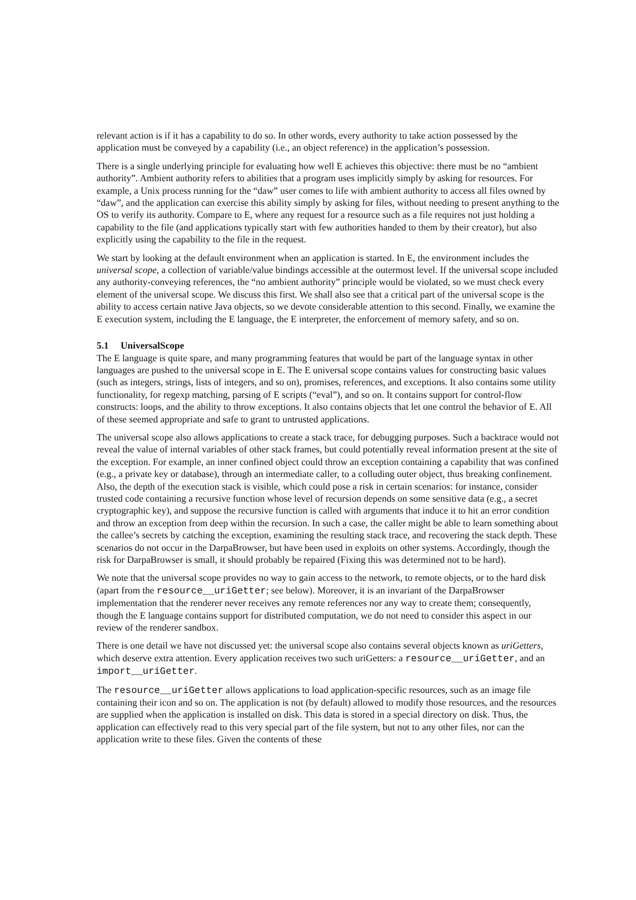relevant action is if it has a capability to do so. In other words, every authority to take action possessed by the application must be conveyed by a capability (i.e., an object reference) in the application’s possession.
There is a single underlying principle for evaluating how well E achieves this objective: there must be no “ambient authority”. Ambient authority refers to abilities that a program uses implicitly simply by asking for resources. For example, a Unix process running for the “daw” user comes to life with ambient authority to access all files owned by “daw”, and the application can exercise this ability simply by asking for files, without needing to present anything to the OS to verify its authority. Compare to E, where any request for a resource such as a file requires not just holding a capability to the file (and applications typically start with few authorities handed to them by their creator), but also explicitly using the capability to the file in the request.
We start by looking at the default environment when an application is started. In E, the environment includes the universal scope, a collection of variable/value bindings accessible at the outermost level. If the universal scope included any authority-conveying references, the “no ambient authority” principle would be violated, so we must check every element of the universal scope. We discuss this first. We shall also see that a critical part of the universal scope is the ability to access certain native Java objects, so we devote considerable attention to this second. Finally, we examine the E execution system, including the E language, the E interpreter, the enforcement of memory safety, and so on.
5.1 UniversalScope
The E language is quite spare, and many programming features that would be part of the language syntax in other languages are pushed to the universal scope in E. The E universal scope contains values for constructing basic values (such as integers, strings, lists of integers, and so on), promises, references, and exceptions. It also contains some utility functionality, for regexp matching, parsing of E scripts (“eval”), and so on. It contains support for control-flow constructs: loops, and the ability to throw exceptions. It also contains objects that let one control the behavior of E. All of these seemed appropriate and safe to grant to untrusted applications.
The universal scope also allows applications to create a stack trace, for debugging purposes. Such a backtrace would not reveal the value of internal variables of other stack frames, but could potentially reveal information present at the site of the exception. For example, an inner confined object could throw an exception containing a capability that was confined (e.g., a private key or database), through an intermediate caller, to a colluding outer object, thus breaking confinement. Also, the depth of the execution stack is visible, which could pose a risk in certain scenarios: for instance, consider trusted code containing a recursive function whose level of recursion depends on some sensitive data (e.g., a secret cryptographic key), and suppose the recursive function is called with arguments that induce it to hit an error condition and throw an exception from deep within the recursion. In such a case, the caller might be able to learn something about the callee’s secrets by catching the exception, examining the resulting stack trace, and recovering the stack depth. These scenarios do not occur in the DarpaBrowser, but have been used in exploits on other systems. Accordingly, though the risk for DarpaBrowser is small, it should probably be repaired (Fixing this was determined not to be hard).
We note that the universal scope provides no way to gain access to the network, to remote objects, or to the hard disk (apart from the resource__uriGetter; see below). Moreover, it is an invariant of the DarpaBrowser implementation that the renderer never receives any remote references nor any way to create them; consequently, though the E language contains support for distributed computation, we do not need to consider this aspect in our review of the renderer sandbox.
There is one detail we have not discussed yet: the universal scope also contains several objects known as uriGetters, which deserve extra attention. Every application receives two such uriGetters: a resource__uriGetter, and an import__uriGetter.
The resource__uriGetter allows applications to load application-specific resources, such as an image file containing their icon and so on. The application is not (by default) allowed to modify those resources, and the resources are supplied when the application is installed on disk. This data is stored in a special directory on disk. Thus, the application can effectively read to this very special part of the file system, but not to any other files, nor can the application write to these files. Given the contents of these